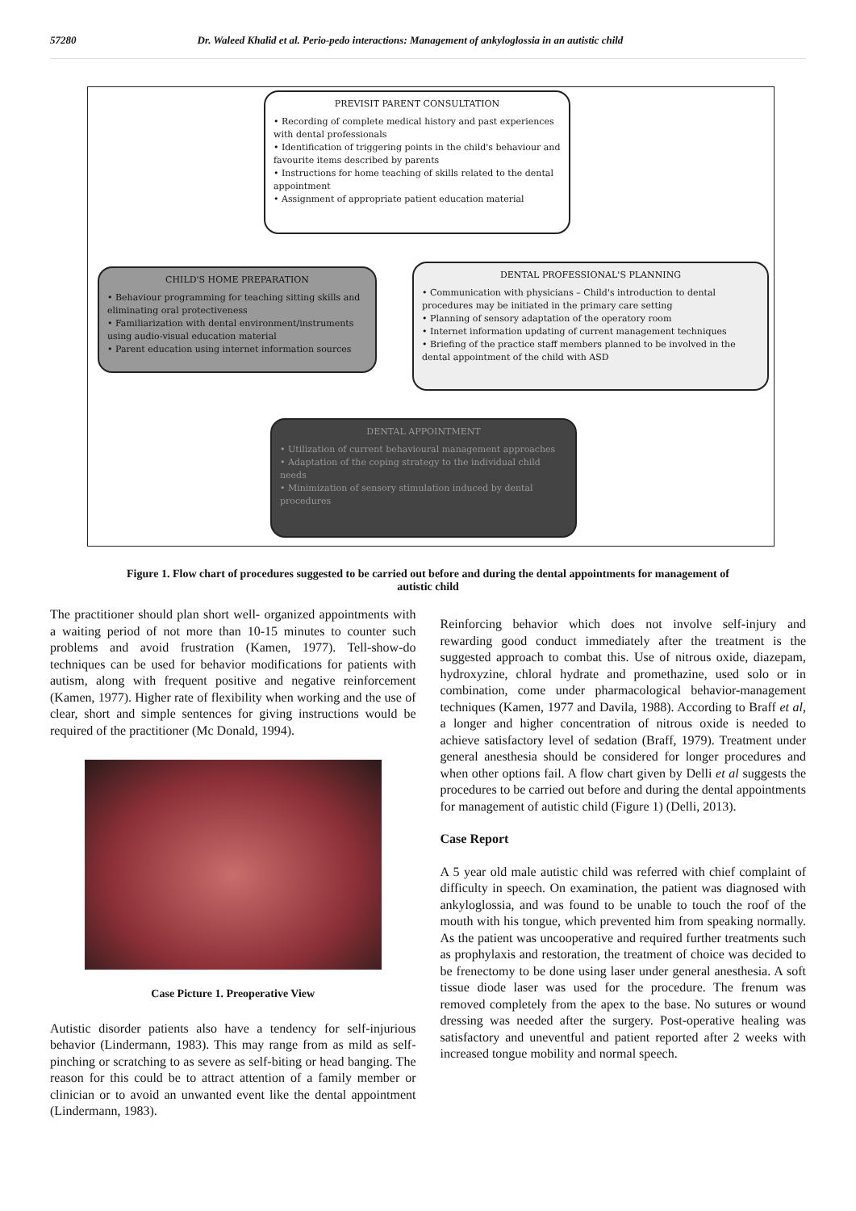57280 Dr. Waleed Khalid et al. Perio-pedo interactions: Management of ankyloglossia in an autistic child
PREVISIT PARENT CONSULTATION
• Recording of complete medical history and past experiences with dental professionals
• Identification of triggering points in the child's behaviour and favourite items described by parents
• Instructions for home teaching of skills related to the dental appointment
• Assignment of appropriate patient education material
CHILD'S HOME PREPARATION
• Behaviour programming for teaching sitting skills and eliminating oral protectiveness
• Familiarization with dental environment/instruments using audio-visual education material
• Parent education using internet information sources
DENTAL PROFESSIONAL'S PLANNING
• Communication with physicians – Child's introduction to dental procedures may be initiated in the primary care setting
• Planning of sensory adaptation of the operatory room
• Internet information updating of current management techniques
• Briefing of the practice staff members planned to be involved in the dental appointment of the child with ASD
DENTAL APPOINTMENT
• Utilization of current behavioural management approaches
• Adaptation of the coping strategy to the individual child needs
• Minimization of sensory stimulation induced by dental procedures
Figure 1. Flow chart of procedures suggested to be carried out before and during the dental appointments for management of autistic child
The practitioner should plan short well- organized appointments with a waiting period of not more than 10-15 minutes to counter such problems and avoid frustration (Kamen, 1977). Tell-show-do techniques can be used for behavior modifications for patients with autism, along with frequent positive and negative reinforcement (Kamen, 1977). Higher rate of flexibility when working and the use of clear, short and simple sentences for giving instructions would be required of the practitioner (Mc Donald, 1994).
Case Picture 1. Preoperative View
Autistic disorder patients also have a tendency for self-injurious behavior (Lindermann, 1983). This may range from as mild as self-pinching or scratching to as severe as self-biting or head banging. The reason for this could be to attract attention of a family member or clinician or to avoid an unwanted event like the dental appointment (Lindermann, 1983).
Reinforcing behavior which does not involve self-injury and rewarding good conduct immediately after the treatment is the suggested approach to combat this. Use of nitrous oxide, diazepam, hydroxyzine, chloral hydrate and promethazine, used solo or in combination, come under pharmacological behavior-management techniques (Kamen, 1977 and Davila, 1988). According to Braff et al, a longer and higher concentration of nitrous oxide is needed to achieve satisfactory level of sedation (Braff, 1979). Treatment under general anesthesia should be considered for longer procedures and when other options fail. A flow chart given by Delli et al suggests the procedures to be carried out before and during the dental appointments for management of autistic child (Figure 1) (Delli, 2013).
Case Report
A 5 year old male autistic child was referred with chief complaint of difficulty in speech. On examination, the patient was diagnosed with ankyloglossia, and was found to be unable to touch the roof of the mouth with his tongue, which prevented him from speaking normally. As the patient was uncooperative and required further treatments such as prophylaxis and restoration, the treatment of choice was decided to be frenectomy to be done using laser under general anesthesia. A soft tissue diode laser was used for the procedure. The frenum was removed completely from the apex to the base. No sutures or wound dressing was needed after the surgery. Post-operative healing was satisfactory and uneventful and patient reported after 2 weeks with increased tongue mobility and normal speech.